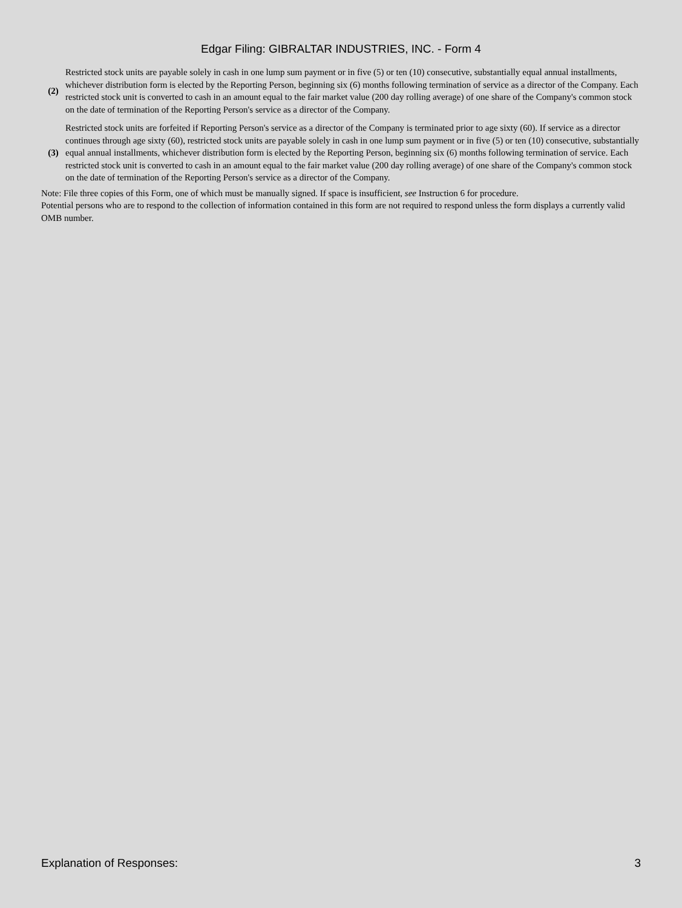Edgar Filing: GIBRALTAR INDUSTRIES, INC. - Form 4
| (2) | Restricted stock units are payable solely in cash in one lump sum payment or in five (5) or ten (10) consecutive, substantially equal annual installments, whichever distribution form is elected by the Reporting Person, beginning six (6) months following termination of service as a director of the Company. Each restricted stock unit is converted to cash in an amount equal to the fair market value (200 day rolling average) of one share of the Company's common stock on the date of termination of the Reporting Person's service as a director of the Company. |
| (3) | Restricted stock units are forfeited if Reporting Person's service as a director of the Company is terminated prior to age sixty (60). If service as a director continues through age sixty (60), restricted stock units are payable solely in cash in one lump sum payment or in five (5) or ten (10) consecutive, substantially equal annual installments, whichever distribution form is elected by the Reporting Person, beginning six (6) months following termination of service. Each restricted stock unit is converted to cash in an amount equal to the fair market value (200 day rolling average) of one share of the Company's common stock on the date of termination of the Reporting Person's service as a director of the Company. |
Note: File three copies of this Form, one of which must be manually signed. If space is insufficient, see Instruction 6 for procedure.
Potential persons who are to respond to the collection of information contained in this form are not required to respond unless the form displays a currently valid OMB number.
Explanation of Responses: 3